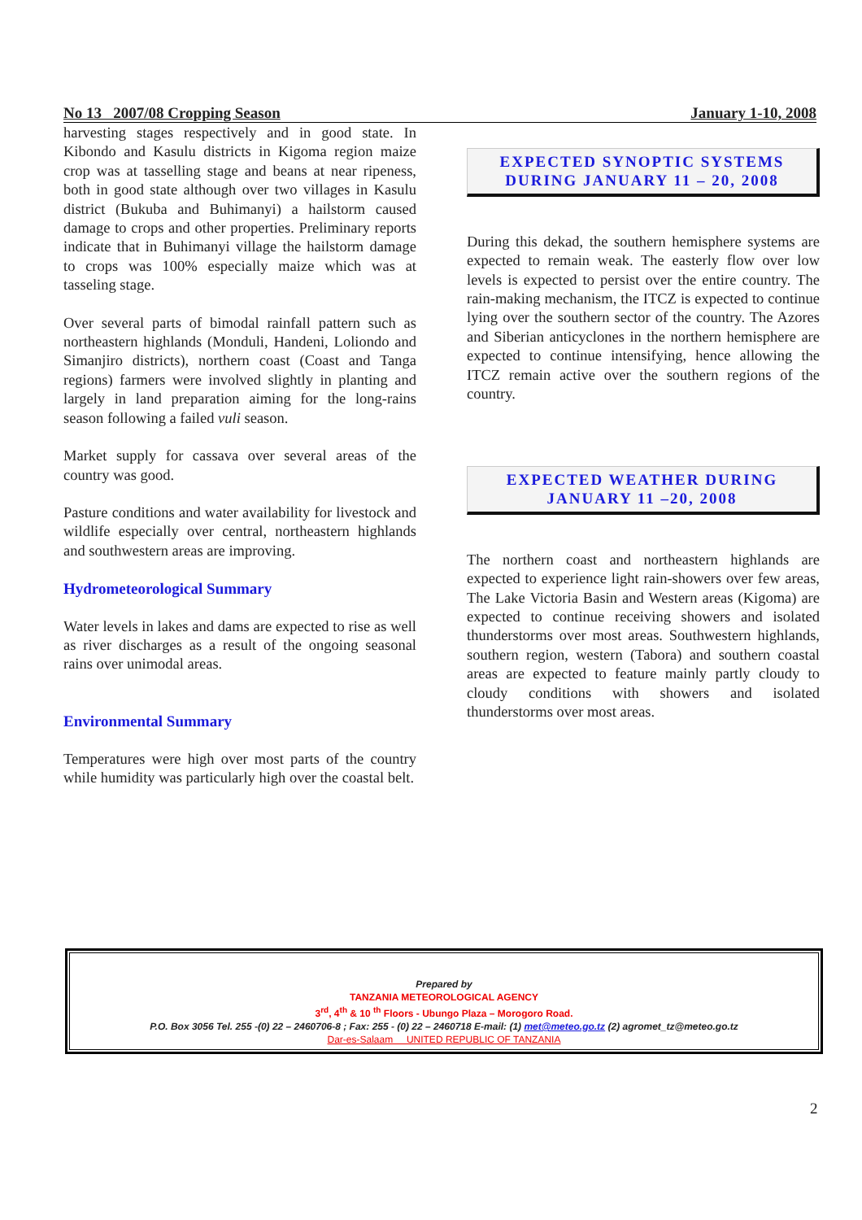No 13 2007/08 Cropping Season January 1-10, 2008
harvesting stages respectively and in good state. In Kibondo and Kasulu districts in Kigoma region maize crop was at tasselling stage and beans at near ripeness, both in good state although over two villages in Kasulu district (Bukuba and Buhimanyi) a hailstorm caused damage to crops and other properties. Preliminary reports indicate that in Buhimanyi village the hailstorm damage to crops was 100% especially maize which was at tasseling stage.
Over several parts of bimodal rainfall pattern such as northeastern highlands (Monduli, Handeni, Loliondo and Simanjiro districts), northern coast (Coast and Tanga regions) farmers were involved slightly in planting and largely in land preparation aiming for the long-rains season following a failed vuli season.
Market supply for cassava over several areas of the country was good.
Pasture conditions and water availability for livestock and wildlife especially over central, northeastern highlands and southwestern areas are improving.
Hydrometeorological Summary
Water levels in lakes and dams are expected to rise as well as river discharges as a result of the ongoing seasonal rains over unimodal areas.
Environmental Summary
Temperatures were high over most parts of the country while humidity was particularly high over the coastal belt.
EXPECTED SYNOPTIC SYSTEMS
DURING JANUARY 11 – 20, 2008
During this dekad, the southern hemisphere systems are expected to remain weak. The easterly flow over low levels is expected to persist over the entire country. The rain-making mechanism, the ITCZ is expected to continue lying over the southern sector of the country. The Azores and Siberian anticyclones in the northern hemisphere are expected to continue intensifying, hence allowing the ITCZ remain active over the southern regions of the country.
EXPECTED WEATHER DURING
JANUARY 11 –20, 2008
The northern coast and northeastern highlands are expected to experience light rain-showers over few areas, The Lake Victoria Basin and Western areas (Kigoma) are expected to continue receiving showers and isolated thunderstorms over most areas. Southwestern highlands, southern region, western (Tabora) and southern coastal areas are expected to feature mainly partly cloudy to cloudy conditions with showers and isolated thunderstorms over most areas.
Prepared by
TANZANIA METEOROLOGICAL AGENCY
3<sup>rd</sup>, 4<sup>th</sup> & 10 <sup>th</sup> Floors - Ubungo Plaza – Morogoro Road.
P.O. Box 3056 Tel. 255 -(0) 22 – 2460706-8 ; Fax: 255 - (0) 22 – 2460718 E-mail: (1) met@meteo.go.tz (2) agromet_tz@meteo.go.tz
Dar-es-Salaam UNITED REPUBLIC OF TANZANIA
2